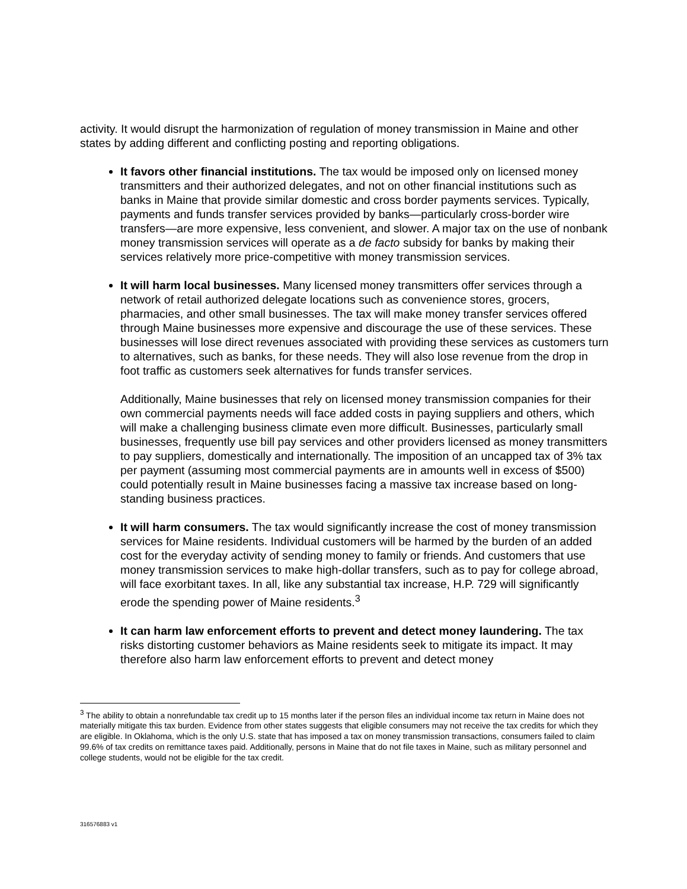activity. It would disrupt the harmonization of regulation of money transmission in Maine and other states by adding different and conflicting posting and reporting obligations.
It favors other financial institutions. The tax would be imposed only on licensed money transmitters and their authorized delegates, and not on other financial institutions such as banks in Maine that provide similar domestic and cross border payments services. Typically, payments and funds transfer services provided by banks—particularly cross-border wire transfers—are more expensive, less convenient, and slower. A major tax on the use of nonbank money transmission services will operate as a de facto subsidy for banks by making their services relatively more price-competitive with money transmission services.
It will harm local businesses. Many licensed money transmitters offer services through a network of retail authorized delegate locations such as convenience stores, grocers, pharmacies, and other small businesses. The tax will make money transfer services offered through Maine businesses more expensive and discourage the use of these services. These businesses will lose direct revenues associated with providing these services as customers turn to alternatives, such as banks, for these needs. They will also lose revenue from the drop in foot traffic as customers seek alternatives for funds transfer services.
Additionally, Maine businesses that rely on licensed money transmission companies for their own commercial payments needs will face added costs in paying suppliers and others, which will make a challenging business climate even more difficult. Businesses, particularly small businesses, frequently use bill pay services and other providers licensed as money transmitters to pay suppliers, domestically and internationally. The imposition of an uncapped tax of 3% tax per payment (assuming most commercial payments are in amounts well in excess of $500) could potentially result in Maine businesses facing a massive tax increase based on long-standing business practices.
It will harm consumers. The tax would significantly increase the cost of money transmission services for Maine residents. Individual customers will be harmed by the burden of an added cost for the everyday activity of sending money to family or friends. And customers that use money transmission services to make high-dollar transfers, such as to pay for college abroad, will face exorbitant taxes. In all, like any substantial tax increase, H.P. 729 will significantly erode the spending power of Maine residents.<sup>3</sup>
It can harm law enforcement efforts to prevent and detect money laundering. The tax risks distorting customer behaviors as Maine residents seek to mitigate its impact. It may therefore also harm law enforcement efforts to prevent and detect money
<sup>3</sup> The ability to obtain a nonrefundable tax credit up to 15 months later if the person files an individual income tax return in Maine does not materially mitigate this tax burden. Evidence from other states suggests that eligible consumers may not receive the tax credits for which they are eligible. In Oklahoma, which is the only U.S. state that has imposed a tax on money transmission transactions, consumers failed to claim 99.6% of tax credits on remittance taxes paid. Additionally, persons in Maine that do not file taxes in Maine, such as military personnel and college students, would not be eligible for the tax credit.
316576883 v1